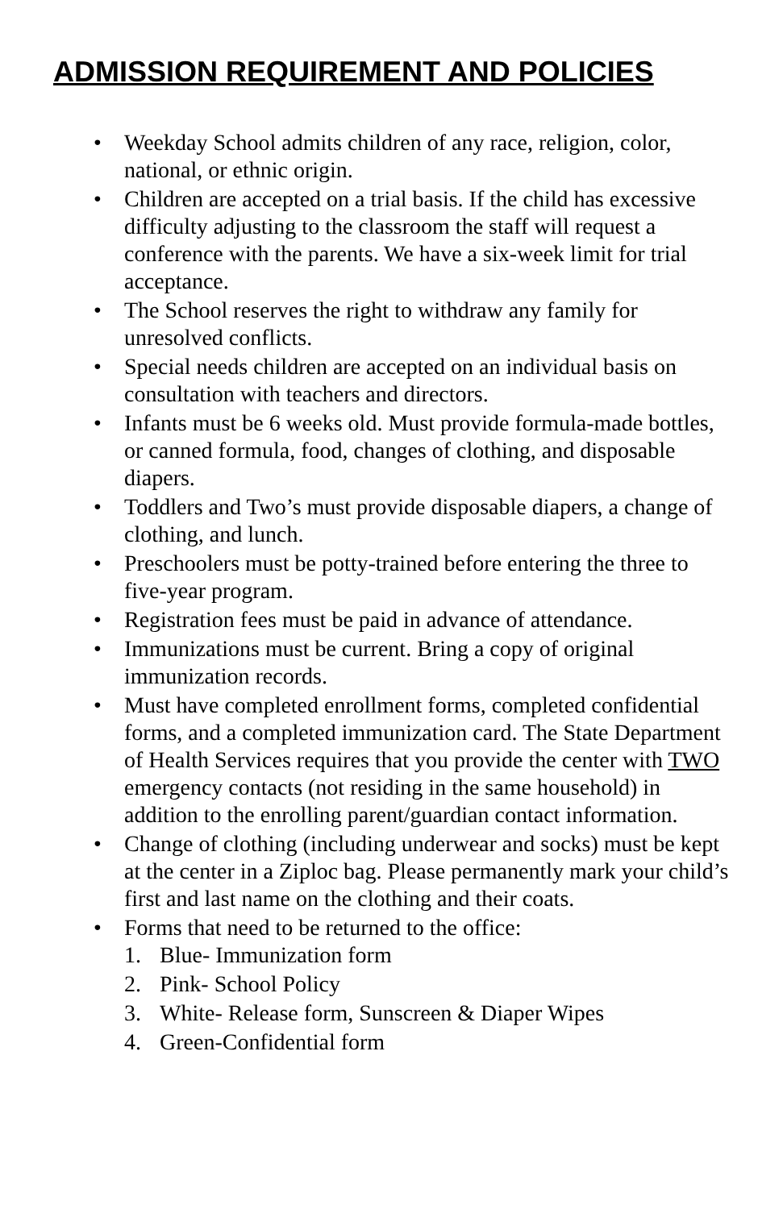ADMISSION REQUIREMENT AND POLICIES
• Weekday School admits children of any race, religion, color, national, or ethnic origin.
• Children are accepted on a trial basis. If the child has excessive difficulty adjusting to the classroom the staff will request a conference with the parents. We have a six-week limit for trial acceptance.
• The School reserves the right to withdraw any family for unresolved conflicts.
• Special needs children are accepted on an individual basis on consultation with teachers and directors.
• Infants must be 6 weeks old. Must provide formula-made bottles, or canned formula, food, changes of clothing, and disposable diapers.
• Toddlers and Two’s must provide disposable diapers, a change of clothing, and lunch.
• Preschoolers must be potty-trained before entering the three to five-year program.
• Registration fees must be paid in advance of attendance.
• Immunizations must be current. Bring a copy of original immunization records.
• Must have completed enrollment forms, completed confidential forms, and a completed immunization card. The State Department of Health Services requires that you provide the center with TWO emergency contacts (not residing in the same household) in addition to the enrolling parent/guardian contact information.
• Change of clothing (including underwear and socks) must be kept at the center in a Ziploc bag. Please permanently mark your child’s first and last name on the clothing and their coats.
• Forms that need to be returned to the office:
1. Blue- Immunization form
2. Pink- School Policy
3. White- Release form, Sunscreen & Diaper Wipes
4. Green-Confidential form